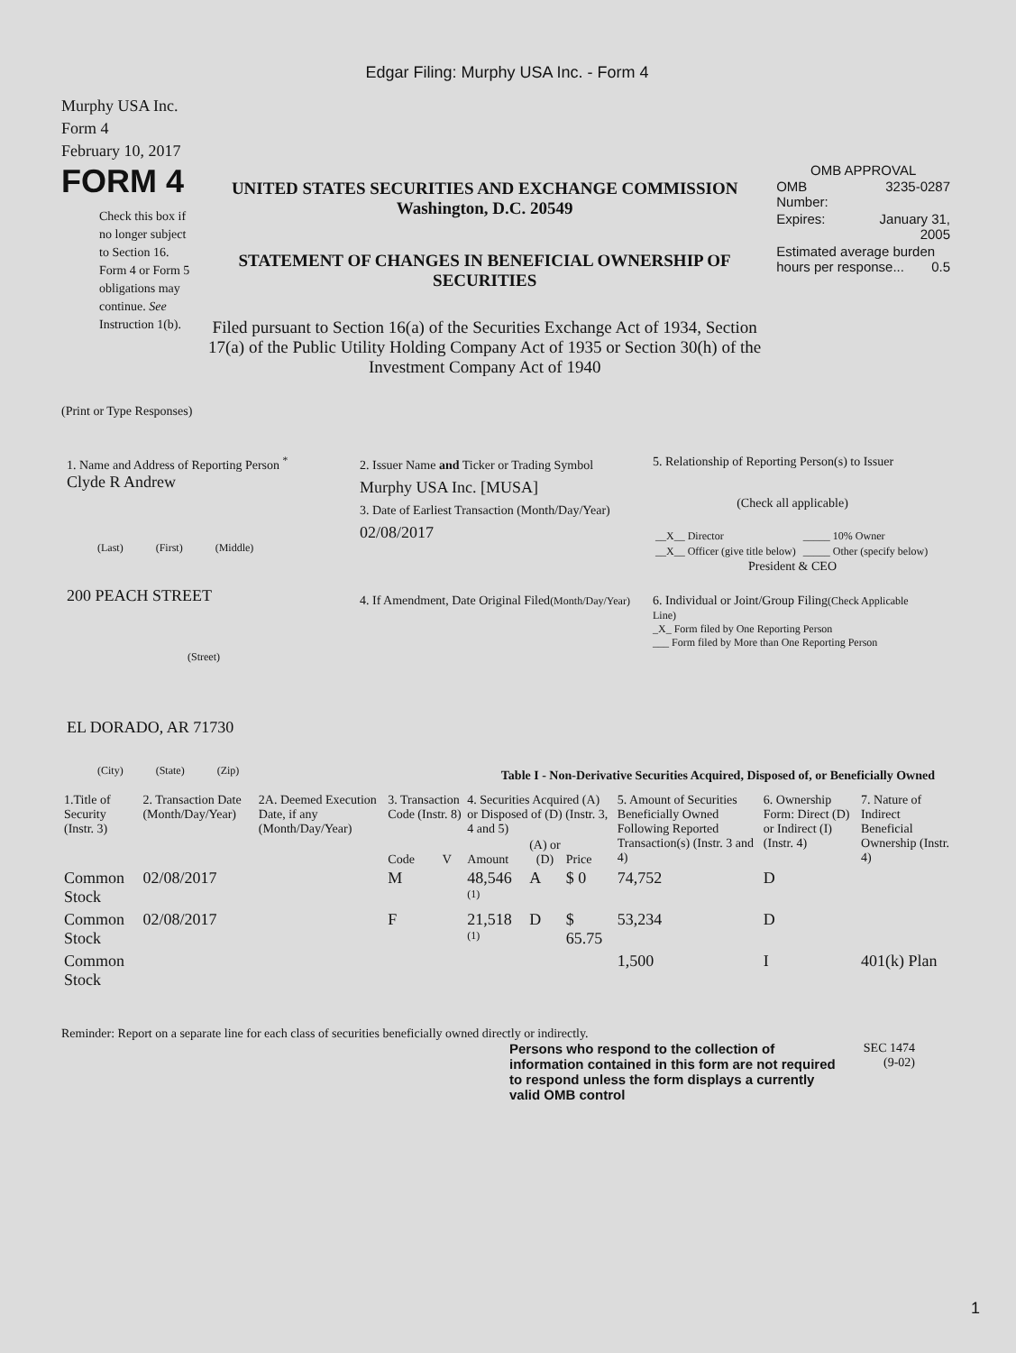Edgar Filing: Murphy USA Inc. - Form 4
Murphy USA Inc.
Form 4
February 10, 2017
FORM 4
Check this box if no longer subject to Section 16. Form 4 or Form 5 obligations may continue. See Instruction 1(b).
UNITED STATES SECURITIES AND EXCHANGE COMMISSION
Washington, D.C. 20549
STATEMENT OF CHANGES IN BENEFICIAL OWNERSHIP OF SECURITIES
Filed pursuant to Section 16(a) of the Securities Exchange Act of 1934, Section 17(a) of the Public Utility Holding Company Act of 1935 or Section 30(h) of the Investment Company Act of 1940
OMB APPROVAL
| OMB Number: | 3235-0287 |
| Expires: | January 31, 2005 |
| Estimated average burden hours per response... 0.5 | |
(Print or Type Responses)
1. Name and Address of Reporting Person <sup>*</sup>
Clyde R Andrew
(Last) (First) (Middle)
200 PEACH STREET
(Street)
EL DORADO, AR 71730
(City) (State) (Zip)
2. Issuer Name and Ticker or Trading Symbol
Murphy USA Inc. [MUSA]
3. Date of Earliest Transaction (Month/Day/Year)
02/08/2017
4. If Amendment, Date Original Filed(Month/Day/Year)
5. Relationship of Reporting Person(s) to Issuer
(Check all applicable)
| __X__ Director | _____ 10% Owner |
| __X__ Officer (give title below) | _____ Other (specify below) |
President & CEO
6. Individual or Joint/Group Filing(Check Applicable Line)
_X_ Form filed by One Reporting Person
___ Form filed by More than One Reporting Person
Table I - Non-Derivative Securities Acquired, Disposed of, or Beneficially Owned
| 1.Title of Security (Instr. 3) | 2. Transaction Date (Month/Day/Year) | 2A. Deemed Execution Date, if any (Month/Day/Year) | 3. Transaction Code (Instr. 8) | | 4. Securities Acquired (A) or Disposed of (D) (Instr. 3, 4 and 5) | | | 5. Amount of Securities Beneficially Owned Following Reported Transaction(s) (Instr. 3 and 4) | 6. Ownership Form: Direct (D) or Indirect (I) (Instr. 4) | 7. Nature of Indirect Beneficial Ownership (Instr. 4) |
| --- | --- | --- | --- | --- | --- | --- | --- | --- | --- | --- |
| | | | Code | V | Amount | (A) or (D) | Price | | | |
| Common Stock | 02/08/2017 | | M | | 48,546 <sup>(1)</sup> | A | $ 0 | 74,752 | D | |
| Common Stock | 02/08/2017 | | F | | 21,518 <sup>(1)</sup> | D | $ 65.75 | 53,234 | D | |
| Common Stock | | | | | | | | 1,500 | I | 401(k) Plan |
Reminder: Report on a separate line for each class of securities beneficially owned directly or indirectly.
Persons who respond to the collection of information contained in this form are not required to respond unless the form displays a currently valid OMB control
SEC 1474
(9-02)
1